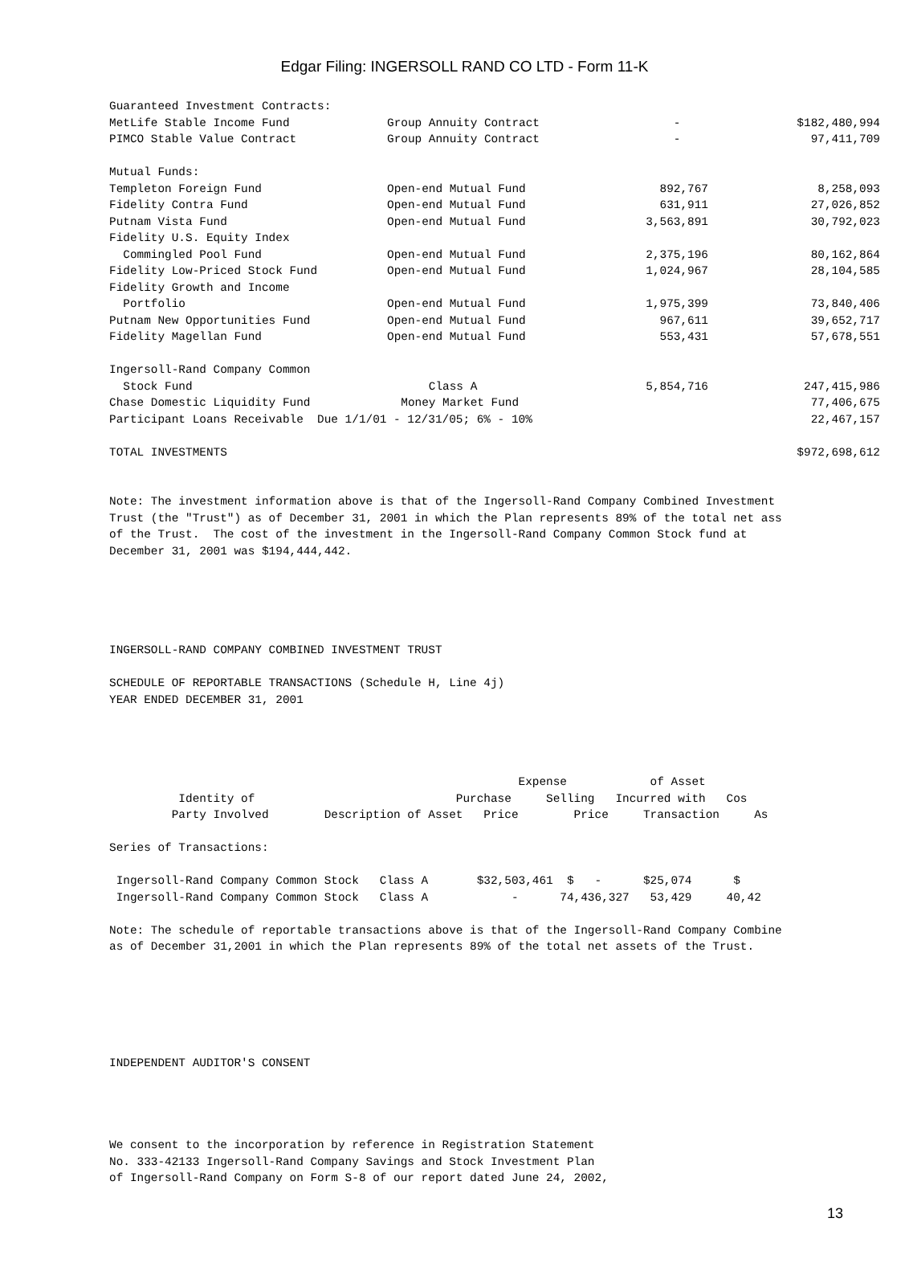Edgar Filing: INGERSOLL RAND CO LTD - Form 11-K
| Guaranteed Investment Contracts: | | | |
| MetLife Stable Income Fund | Group Annuity Contract | - | $182,480,994 |
| PIMCO Stable Value Contract | Group Annuity Contract | - | 97,411,709 |
| Mutual Funds: | | | |
| Templeton Foreign Fund | Open-end Mutual Fund | 892,767 | 8,258,093 |
| Fidelity Contra Fund | Open-end Mutual Fund | 631,911 | 27,026,852 |
| Putnam Vista Fund | Open-end Mutual Fund | 3,563,891 | 30,792,023 |
| Fidelity U.S. Equity Index | | | |
| Commingled Pool Fund | Open-end Mutual Fund | 2,375,196 | 80,162,864 |
| Fidelity Low-Priced Stock Fund | Open-end Mutual Fund | 1,024,967 | 28,104,585 |
| Fidelity Growth and Income | | | |
| Portfolio | Open-end Mutual Fund | 1,975,399 | 73,840,406 |
| Putnam New Opportunities Fund | Open-end Mutual Fund | 967,611 | 39,652,717 |
| Fidelity Magellan Fund | Open-end Mutual Fund | 553,431 | 57,678,551 |
| Ingersoll-Rand Company Common | | | |
| Stock Fund | Class A | 5,854,716 | 247,415,986 |
| Chase Domestic Liquidity Fund | Money Market Fund | | 77,406,675 |
| Participant Loans Receivable Due 1/1/01 - 12/31/05; 6% - 10% | | | 22,467,157 |
| TOTAL INVESTMENTS | | | $972,698,612 |
Note: The investment information above is that of the Ingersoll-Rand Company Combined Investment Trust (the "Trust") as of December 31, 2001 in which the Plan represents 89% of the total net ass of the Trust. The cost of the investment in the Ingersoll-Rand Company Common Stock fund at December 31, 2001 was $194,444,442.
INGERSOLL-RAND COMPANY COMBINED INVESTMENT TRUST SCHEDULE OF REPORTABLE TRANSACTIONS (Schedule H, Line 4j) YEAR ENDED DECEMBER 31, 2001
Expense of Asset Identity of Purchase Selling Incurred with Cos Party Involved Description of Asset Price Price Transaction As Series of Transactions: Ingersoll-Rand Company Common Stock Class A $32,503,461 $ - $25,074 $ Ingersoll-Rand Company Common Stock Class A - 74,436,327 53,429 40,42 Note: The schedule of reportable transactions above is that of the Ingersoll-Rand Company Combine as of December 31,2001 in which the Plan represents 89% of the total net assets of the Trust.
INDEPENDENT AUDITOR'S CONSENT
We consent to the incorporation by reference in Registration Statement No. 333-42133 Ingersoll-Rand Company Savings and Stock Investment Plan of Ingersoll-Rand Company on Form S-8 of our report dated June 24, 2002,
13